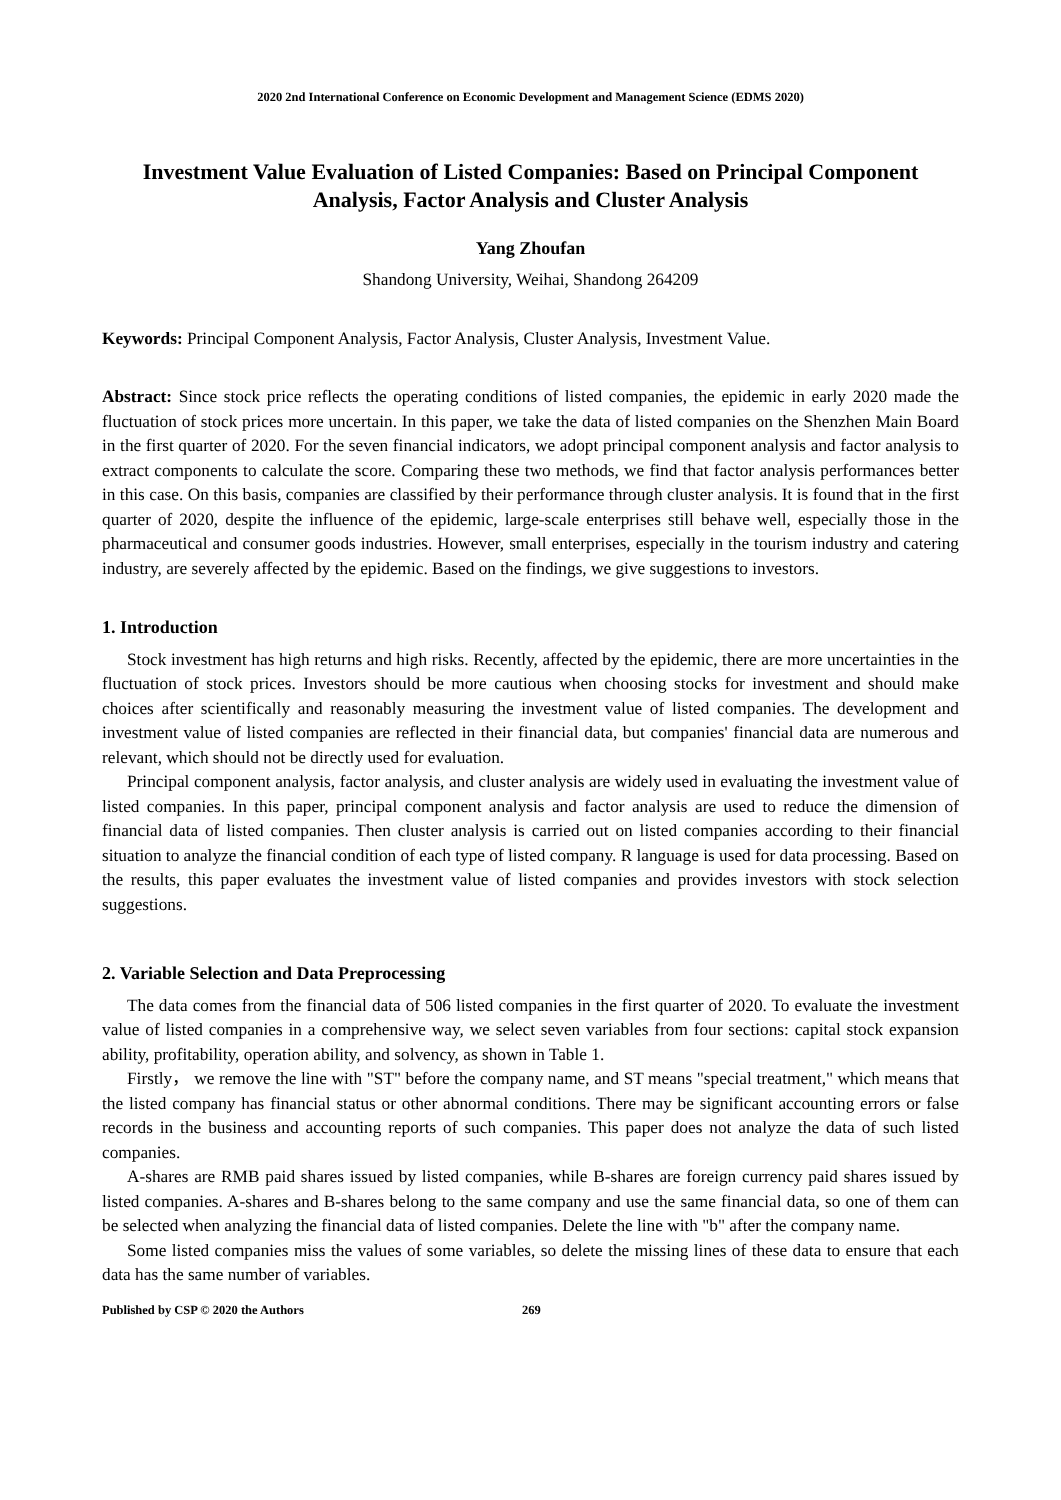2020 2nd International Conference on Economic Development and Management Science (EDMS 2020)
Investment Value Evaluation of Listed Companies: Based on Principal Component Analysis, Factor Analysis and Cluster Analysis
Yang Zhoufan
Shandong University, Weihai, Shandong 264209
Keywords: Principal Component Analysis, Factor Analysis, Cluster Analysis, Investment Value.
Abstract: Since stock price reflects the operating conditions of listed companies, the epidemic in early 2020 made the fluctuation of stock prices more uncertain. In this paper, we take the data of listed companies on the Shenzhen Main Board in the first quarter of 2020. For the seven financial indicators, we adopt principal component analysis and factor analysis to extract components to calculate the score. Comparing these two methods, we find that factor analysis performances better in this case. On this basis, companies are classified by their performance through cluster analysis. It is found that in the first quarter of 2020, despite the influence of the epidemic, large-scale enterprises still behave well, especially those in the pharmaceutical and consumer goods industries. However, small enterprises, especially in the tourism industry and catering industry, are severely affected by the epidemic. Based on the findings, we give suggestions to investors.
1. Introduction
Stock investment has high returns and high risks. Recently, affected by the epidemic, there are more uncertainties in the fluctuation of stock prices. Investors should be more cautious when choosing stocks for investment and should make choices after scientifically and reasonably measuring the investment value of listed companies. The development and investment value of listed companies are reflected in their financial data, but companies' financial data are numerous and relevant, which should not be directly used for evaluation.
Principal component analysis, factor analysis, and cluster analysis are widely used in evaluating the investment value of listed companies. In this paper, principal component analysis and factor analysis are used to reduce the dimension of financial data of listed companies. Then cluster analysis is carried out on listed companies according to their financial situation to analyze the financial condition of each type of listed company. R language is used for data processing. Based on the results, this paper evaluates the investment value of listed companies and provides investors with stock selection suggestions.
2. Variable Selection and Data Preprocessing
The data comes from the financial data of 506 listed companies in the first quarter of 2020. To evaluate the investment value of listed companies in a comprehensive way, we select seven variables from four sections: capital stock expansion ability, profitability, operation ability, and solvency, as shown in Table 1.
Firstly， we remove the line with "ST" before the company name, and ST means "special treatment," which means that the listed company has financial status or other abnormal conditions. There may be significant accounting errors or false records in the business and accounting reports of such companies. This paper does not analyze the data of such listed companies.
A-shares are RMB paid shares issued by listed companies, while B-shares are foreign currency paid shares issued by listed companies. A-shares and B-shares belong to the same company and use the same financial data, so one of them can be selected when analyzing the financial data of listed companies. Delete the line with "b" after the company name.
Some listed companies miss the values of some variables, so delete the missing lines of these data to ensure that each data has the same number of variables.
Published by CSP © 2020 the Authors 269